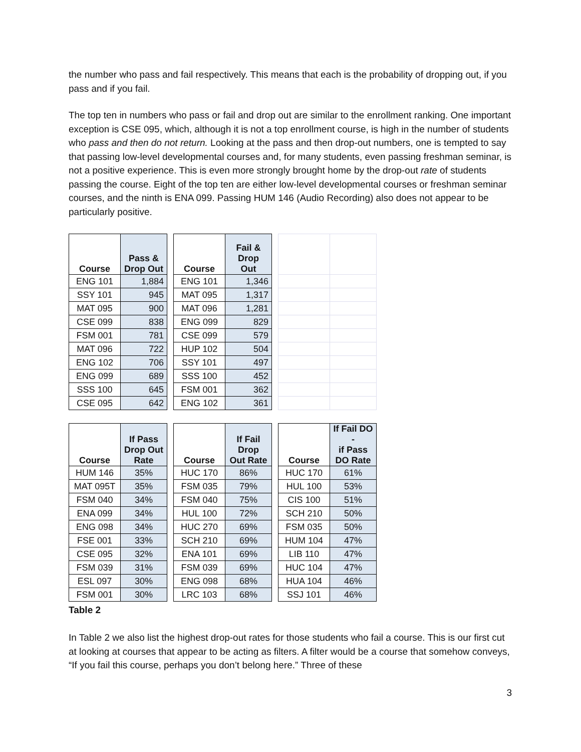the number who pass and fail respectively. This means that each is the probability of dropping out, if you pass and if you fail.
The top ten in numbers who pass or fail and drop out are similar to the enrollment ranking. One important exception is CSE 095, which, although it is not a top enrollment course, is high in the number of students who pass and then do not return. Looking at the pass and then drop-out numbers, one is tempted to say that passing low-level developmental courses and, for many students, even passing freshman seminar, is not a positive experience. This is even more strongly brought home by the drop-out rate of students passing the course. Eight of the top ten are either low-level developmental courses or freshman seminar courses, and the ninth is ENA 099. Passing HUM 146 (Audio Recording) also does not appear to be particularly positive.
| Course | Pass & Drop Out | | Course | Fail & Drop Out | | | |
| ENG 101 | 1,884 | | ENG 101 | 1,346 | | | |
| SSY 101 | 945 | | MAT 095 | 1,317 | | | |
| MAT 095 | 900 | | MAT 096 | 1,281 | | | |
| CSE 099 | 838 | | ENG 099 | 829 | | | |
| FSM 001 | 781 | | CSE 099 | 579 | | | |
| MAT 096 | 722 | | HUP 102 | 504 | | | |
| ENG 102 | 706 | | SSY 101 | 497 | | | |
| ENG 099 | 689 | | SSS 100 | 452 | | | |
| SSS 100 | 645 | | FSM 001 | 362 | | | |
| CSE 095 | 642 | | ENG 102 | 361 | | | |
| Course | If Pass Drop Out Rate | | Course | If Fail Drop Out Rate | | Course | If Fail DO - if Pass DO Rate |
| HUM 146 | 35% | | HUC 170 | 86% | | HUC 170 | 61% |
| MAT 095T | 35% | | FSM 035 | 79% | | HUL 100 | 53% |
| FSM 040 | 34% | | FSM 040 | 75% | | CIS 100 | 51% |
| ENA 099 | 34% | | HUL 100 | 72% | | SCH 210 | 50% |
| ENG 098 | 34% | | HUC 270 | 69% | | FSM 035 | 50% |
| FSE 001 | 33% | | SCH 210 | 69% | | HUM 104 | 47% |
| CSE 095 | 32% | | ENA 101 | 69% | | LIB 110 | 47% |
| FSM 039 | 31% | | FSM 039 | 69% | | HUC 104 | 47% |
| ESL 097 | 30% | | ENG 098 | 68% | | HUA 104 | 46% |
| FSM 001 | 30% | | LRC 103 | 68% | | SSJ 101 | 46% |
Table 2
In Table 2 we also list the highest drop-out rates for those students who fail a course. This is our first cut at looking at courses that appear to be acting as filters. A filter would be a course that somehow conveys, “If you fail this course, perhaps you don’t belong here.” Three of these
3